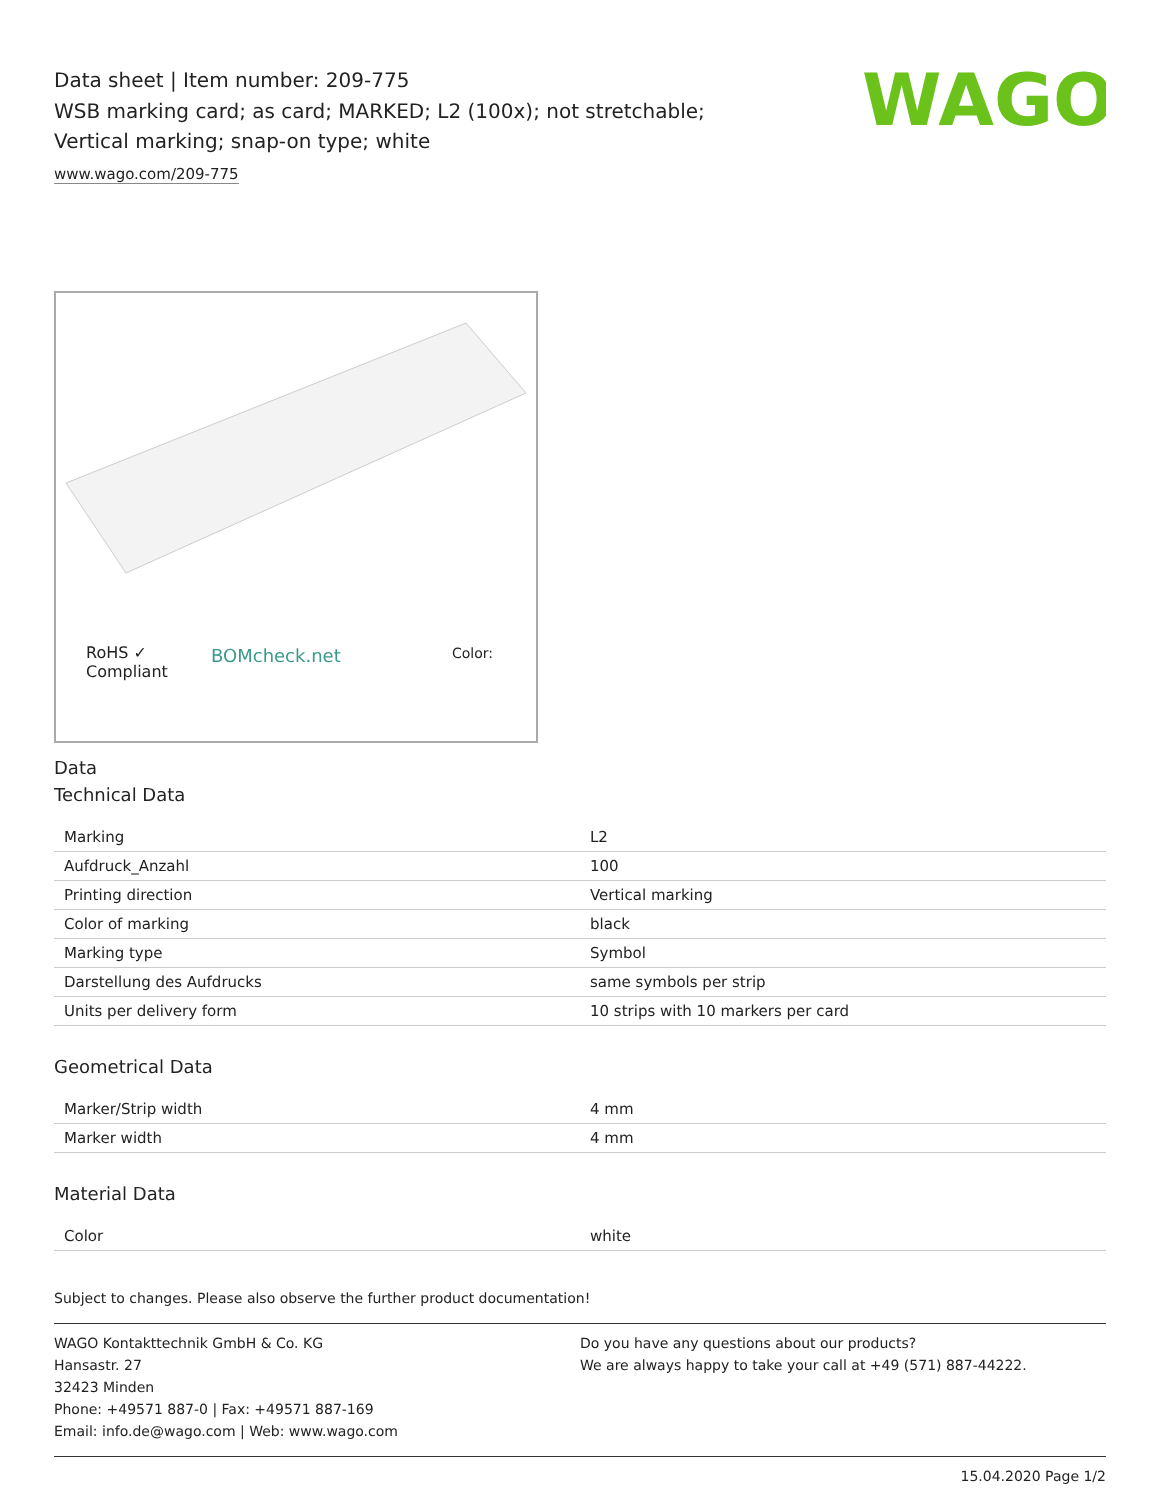Data sheet | Item number: 209-775
WSB marking card; as card; MARKED; L2 (100x); not stretchable; Vertical marking; snap-on type; white
www.wago.com/209-775
WAGO
RoHS ✓
Compliant
BOMcheck.net Color:
Data
Technical Data
| Marking | L2 |
| Aufdruck_Anzahl | 100 |
| Printing direction | Vertical marking |
| Color of marking | black |
| Marking type | Symbol |
| Darstellung des Aufdrucks | same symbols per strip |
| Units per delivery form | 10 strips with 10 markers per card |
Geometrical Data
| Marker/Strip width | 4 mm |
| Marker width | 4 mm |
Material Data
| Color | white |
Subject to changes. Please also observe the further product documentation!
WAGO Kontakttechnik GmbH & Co. KG
Hansastr. 27
32423 Minden
Phone: +49571 887-0 | Fax: +49571 887-169
Email: info.de@wago.com | Web: www.wago.com
Do you have any questions about our products?
We are always happy to take your call at +49 (571) 887-44222.
15.04.2020 Page 1/2